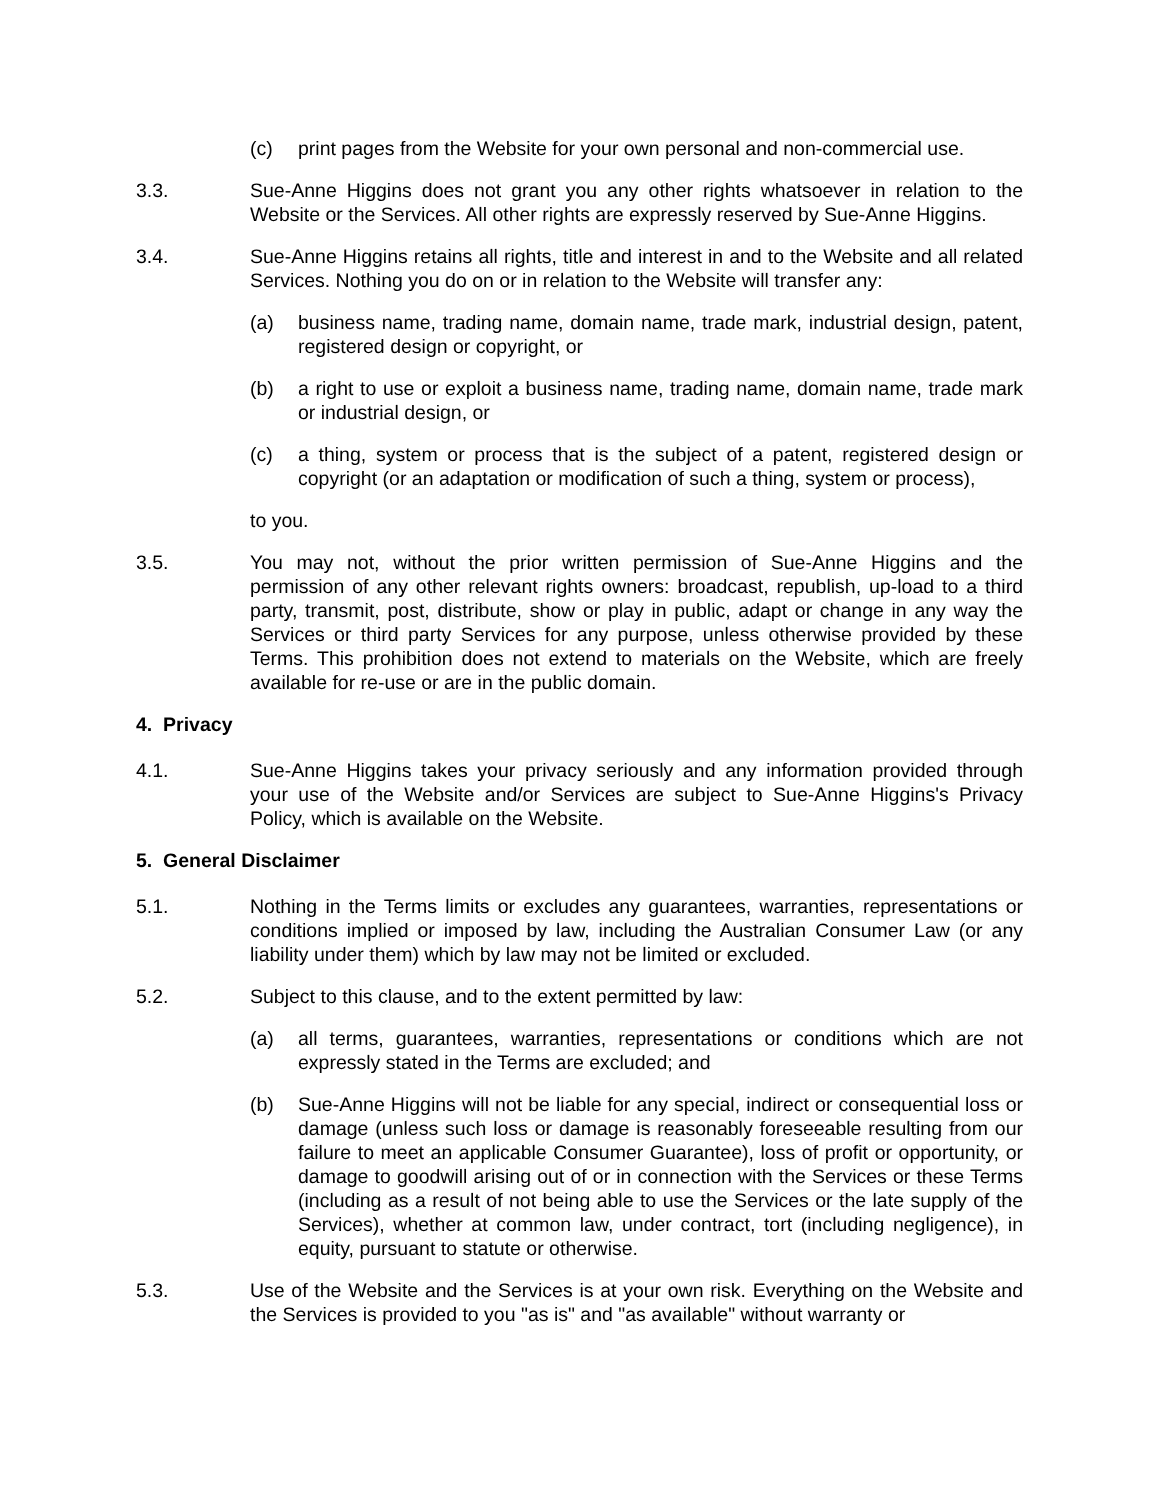(c) print pages from the Website for your own personal and non-commercial use.
3.3. Sue-Anne Higgins does not grant you any other rights whatsoever in relation to the Website or the Services. All other rights are expressly reserved by Sue-Anne Higgins.
3.4. Sue-Anne Higgins retains all rights, title and interest in and to the Website and all related Services. Nothing you do on or in relation to the Website will transfer any:
(a) business name, trading name, domain name, trade mark, industrial design, patent, registered design or copyright, or
(b) a right to use or exploit a business name, trading name, domain name, trade mark or industrial design, or
(c) a thing, system or process that is the subject of a patent, registered design or copyright (or an adaptation or modification of such a thing, system or process),
to you.
3.5. You may not, without the prior written permission of Sue-Anne Higgins and the permission of any other relevant rights owners: broadcast, republish, up-load to a third party, transmit, post, distribute, show or play in public, adapt or change in any way the Services or third party Services for any purpose, unless otherwise provided by these Terms. This prohibition does not extend to materials on the Website, which are freely available for re-use or are in the public domain.
4. Privacy
4.1. Sue-Anne Higgins takes your privacy seriously and any information provided through your use of the Website and/or Services are subject to Sue-Anne Higgins's Privacy Policy, which is available on the Website.
5. General Disclaimer
5.1. Nothing in the Terms limits or excludes any guarantees, warranties, representations or conditions implied or imposed by law, including the Australian Consumer Law (or any liability under them) which by law may not be limited or excluded.
5.2. Subject to this clause, and to the extent permitted by law:
(a) all terms, guarantees, warranties, representations or conditions which are not expressly stated in the Terms are excluded; and
(b) Sue-Anne Higgins will not be liable for any special, indirect or consequential loss or damage (unless such loss or damage is reasonably foreseeable resulting from our failure to meet an applicable Consumer Guarantee), loss of profit or opportunity, or damage to goodwill arising out of or in connection with the Services or these Terms (including as a result of not being able to use the Services or the late supply of the Services), whether at common law, under contract, tort (including negligence), in equity, pursuant to statute or otherwise.
5.3. Use of the Website and the Services is at your own risk. Everything on the Website and the Services is provided to you "as is" and "as available" without warranty or